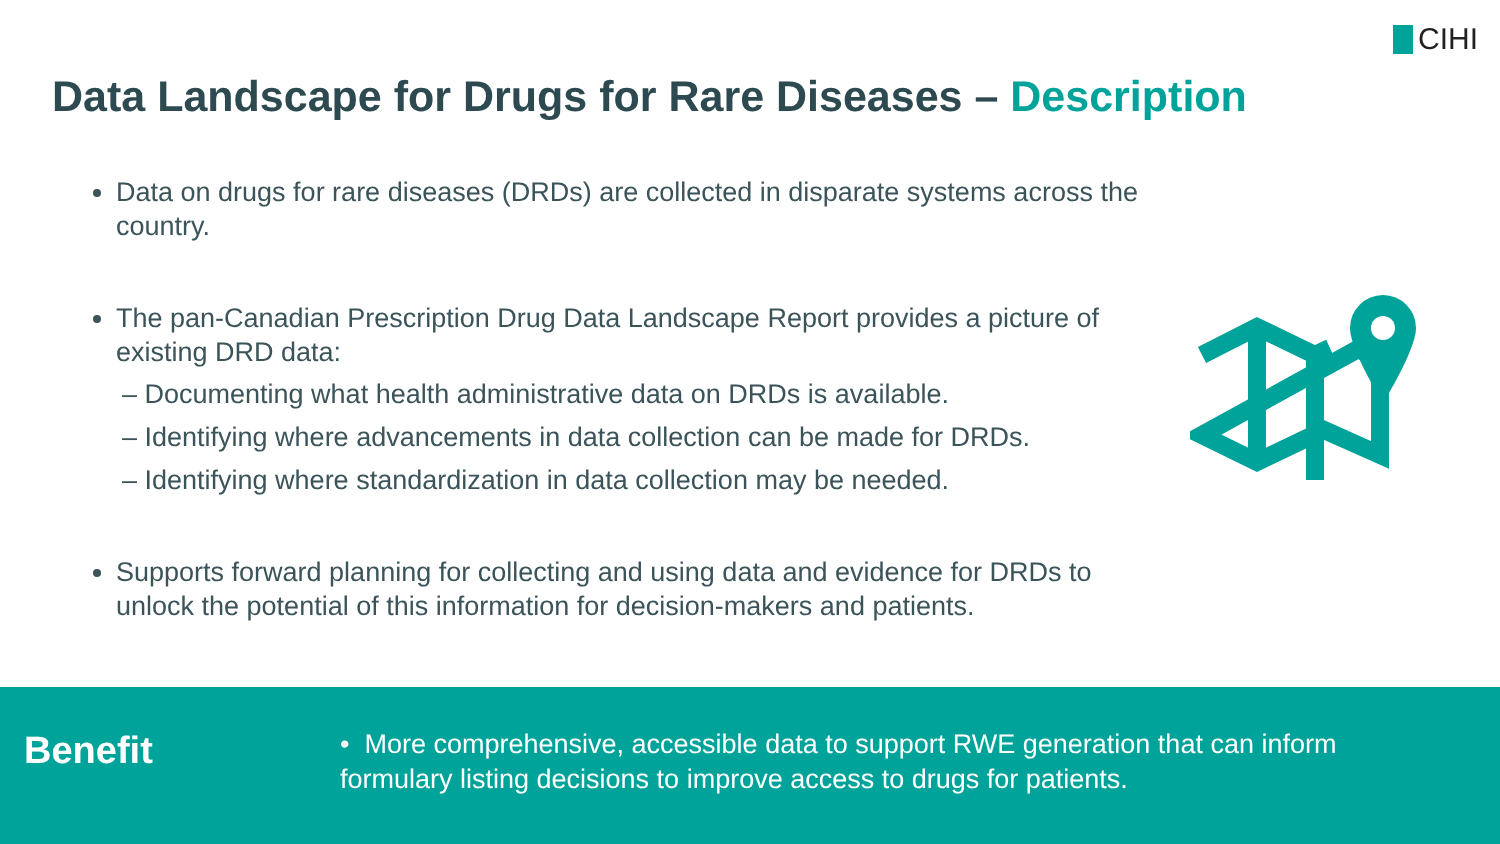CIHI
Data Landscape for Drugs for Rare Diseases – Description
Data on drugs for rare diseases (DRDs) are collected in disparate systems across the country.
The pan-Canadian Prescription Drug Data Landscape Report provides a picture of existing DRD data:
– Documenting what health administrative data on DRDs is available.
– Identifying where advancements in data collection can be made for DRDs.
– Identifying where standardization in data collection may be needed.
Supports forward planning for collecting and using data and evidence for DRDs to unlock the potential of this information for decision-makers and patients.
Benefit
• More comprehensive, accessible data to support RWE generation that can inform formulary listing decisions to improve access to drugs for patients.